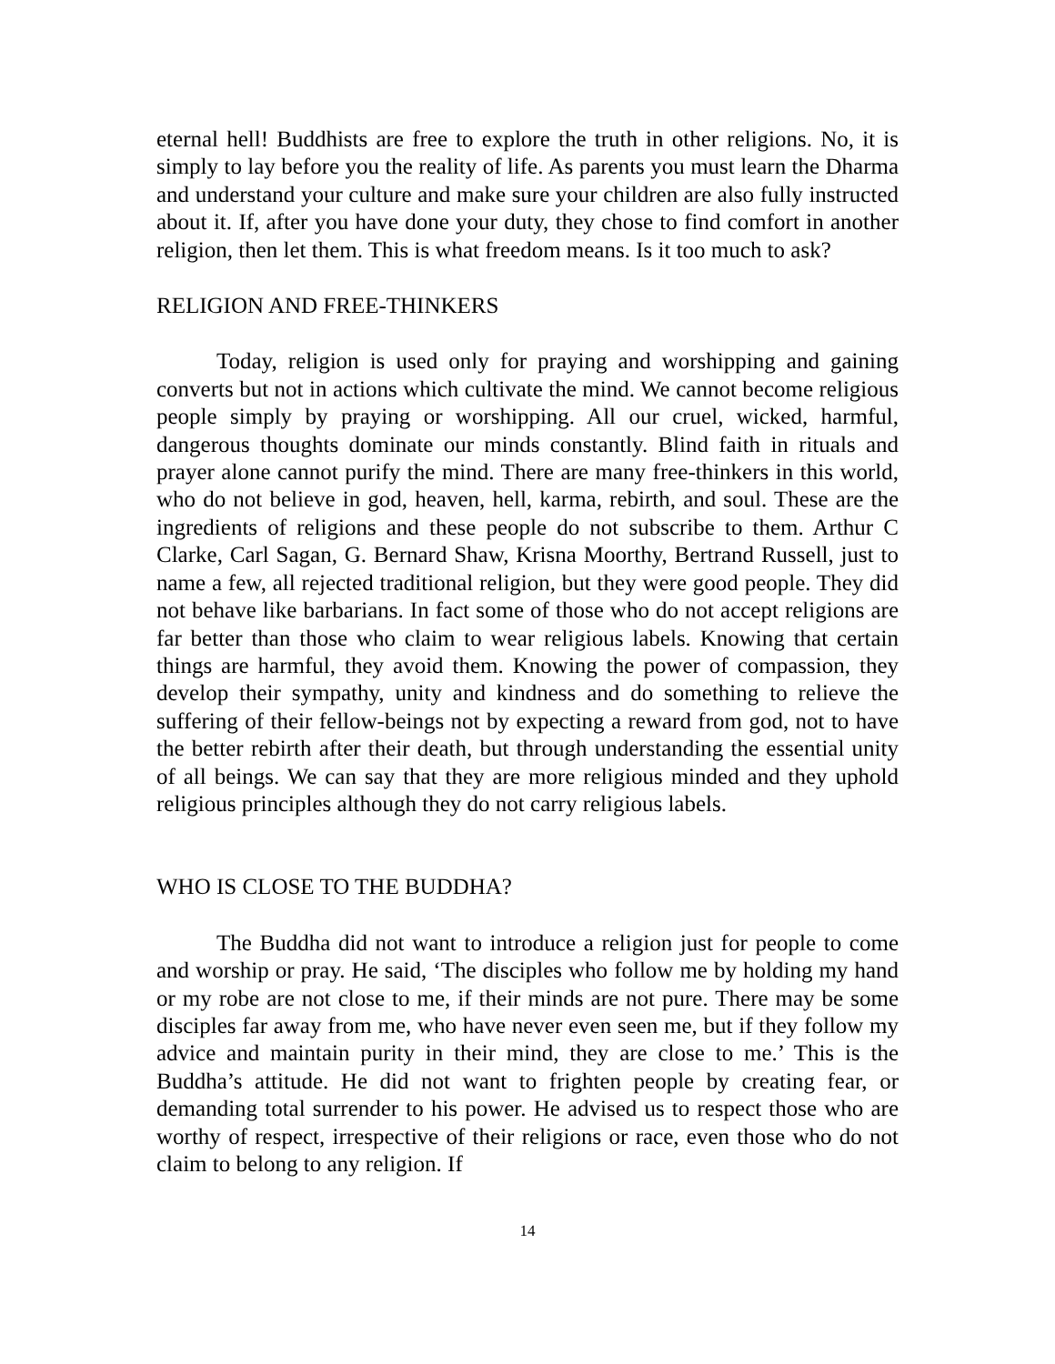eternal hell! Buddhists are free to explore the truth in other religions. No, it is simply to lay before you the reality of life. As parents you must learn the Dharma and understand your culture and make sure your children are also fully instructed about it. If, after you have done your duty, they chose to find comfort in another religion, then let them. This is what freedom means. Is it too much to ask?
RELIGION AND FREE-THINKERS
Today, religion is used only for praying and worshipping and gaining converts but not in actions which cultivate the mind. We cannot become religious people simply by praying or worshipping. All our cruel, wicked, harmful, dangerous thoughts dominate our minds constantly. Blind faith in rituals and prayer alone cannot purify the mind. There are many free-thinkers in this world, who do not believe in god, heaven, hell, karma, rebirth, and soul. These are the ingredients of religions and these people do not subscribe to them. Arthur C Clarke, Carl Sagan, G. Bernard Shaw, Krisna Moorthy, Bertrand Russell, just to name a few, all rejected traditional religion, but they were good people. They did not behave like barbarians. In fact some of those who do not accept religions are far better than those who claim to wear religious labels. Knowing that certain things are harmful, they avoid them. Knowing the power of compassion, they develop their sympathy, unity and kindness and do something to relieve the suffering of their fellow-beings not by expecting a reward from god, not to have the better rebirth after their death, but through understanding the essential unity of all beings. We can say that they are more religious minded and they uphold religious principles although they do not carry religious labels.
WHO IS CLOSE TO THE BUDDHA?
The Buddha did not want to introduce a religion just for people to come and worship or pray. He said, ‘The disciples who follow me by holding my hand or my robe are not close to me, if their minds are not pure. There may be some disciples far away from me, who have never even seen me, but if they follow my advice and maintain purity in their mind, they are close to me.’ This is the Buddha’s attitude. He did not want to frighten people by creating fear, or demanding total surrender to his power. He advised us to respect those who are worthy of respect, irrespective of their religions or race, even those who do not claim to belong to any religion. If
14